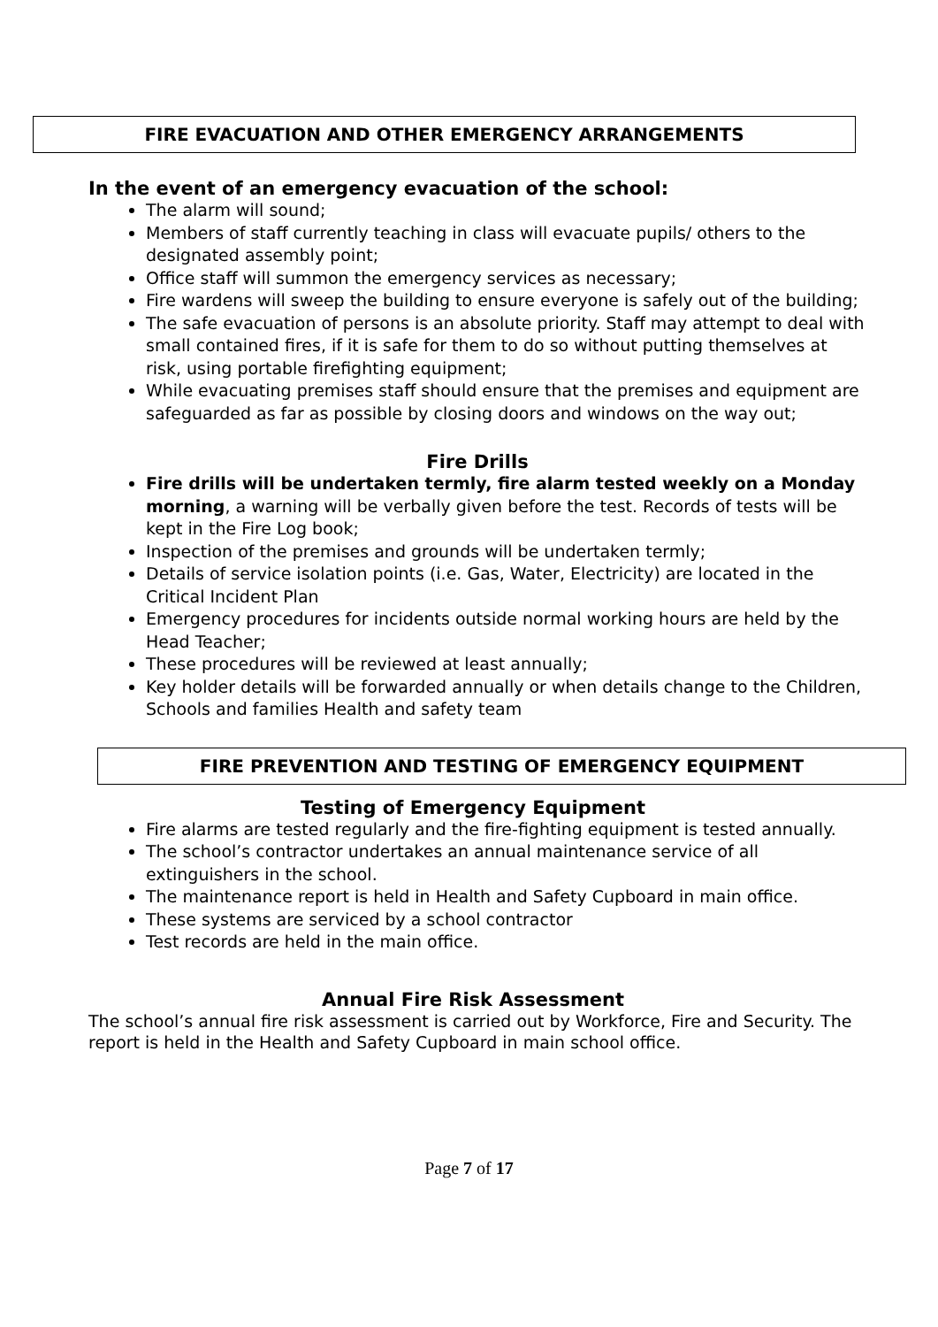FIRE EVACUATION AND OTHER EMERGENCY ARRANGEMENTS
In the event of an emergency evacuation of the school:
The alarm will sound;
Members of staff currently teaching in class will evacuate pupils/ others to the designated assembly point;
Office staff will summon the emergency services as necessary;
Fire wardens will sweep the building to ensure everyone is safely out of the building;
The safe evacuation of persons is an absolute priority. Staff may attempt to deal with small contained fires, if it is safe for them to do so without putting themselves at risk, using portable firefighting equipment;
While evacuating premises staff should ensure that the premises and equipment are safeguarded as far as possible by closing doors and windows on the way out;
Fire Drills
Fire drills will be undertaken termly, fire alarm tested weekly on a Monday morning, a warning will be verbally given before the test. Records of tests will be kept in the Fire Log book;
Inspection of the premises and grounds will be undertaken termly;
Details of service isolation points (i.e. Gas, Water, Electricity) are located in the Critical Incident Plan
Emergency procedures for incidents outside normal working hours are held by the Head Teacher;
These procedures will be reviewed at least annually;
Key holder details will be forwarded annually or when details change to the Children, Schools and families Health and safety team
FIRE PREVENTION AND TESTING OF EMERGENCY EQUIPMENT
Testing of Emergency Equipment
Fire alarms are tested regularly and the fire-fighting equipment is tested annually.
The school’s contractor undertakes an annual maintenance service of all extinguishers in the school.
The maintenance report is held in Health and Safety Cupboard in main office.
These systems are serviced by a school contractor
Test records are held in the main office.
Annual Fire Risk Assessment
The school’s annual fire risk assessment is carried out by Workforce, Fire and Security. The report is held in the Health and Safety Cupboard in main school office.
Page 7 of 17